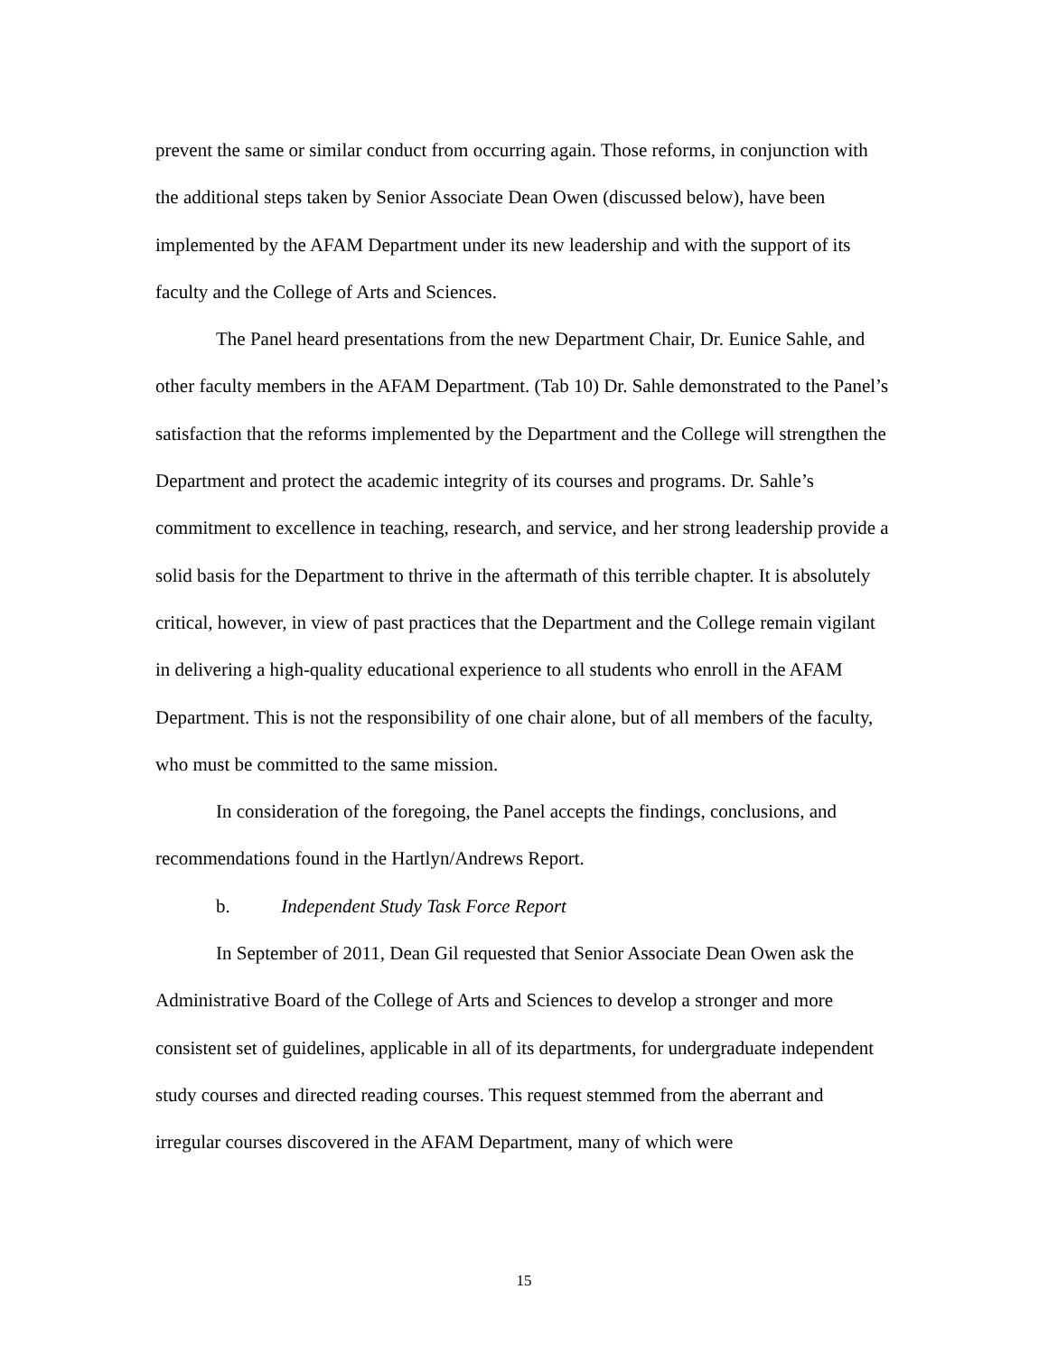prevent the same or similar conduct from occurring again. Those reforms, in conjunction with the additional steps taken by Senior Associate Dean Owen (discussed below), have been implemented by the AFAM Department under its new leadership and with the support of its faculty and the College of Arts and Sciences.
The Panel heard presentations from the new Department Chair, Dr. Eunice Sahle, and other faculty members in the AFAM Department. (Tab 10) Dr. Sahle demonstrated to the Panel’s satisfaction that the reforms implemented by the Department and the College will strengthen the Department and protect the academic integrity of its courses and programs. Dr. Sahle’s commitment to excellence in teaching, research, and service, and her strong leadership provide a solid basis for the Department to thrive in the aftermath of this terrible chapter. It is absolutely critical, however, in view of past practices that the Department and the College remain vigilant in delivering a high-quality educational experience to all students who enroll in the AFAM Department. This is not the responsibility of one chair alone, but of all members of the faculty, who must be committed to the same mission.
In consideration of the foregoing, the Panel accepts the findings, conclusions, and recommendations found in the Hartlyn/Andrews Report.
b. Independent Study Task Force Report
In September of 2011, Dean Gil requested that Senior Associate Dean Owen ask the Administrative Board of the College of Arts and Sciences to develop a stronger and more consistent set of guidelines, applicable in all of its departments, for undergraduate independent study courses and directed reading courses. This request stemmed from the aberrant and irregular courses discovered in the AFAM Department, many of which were
15